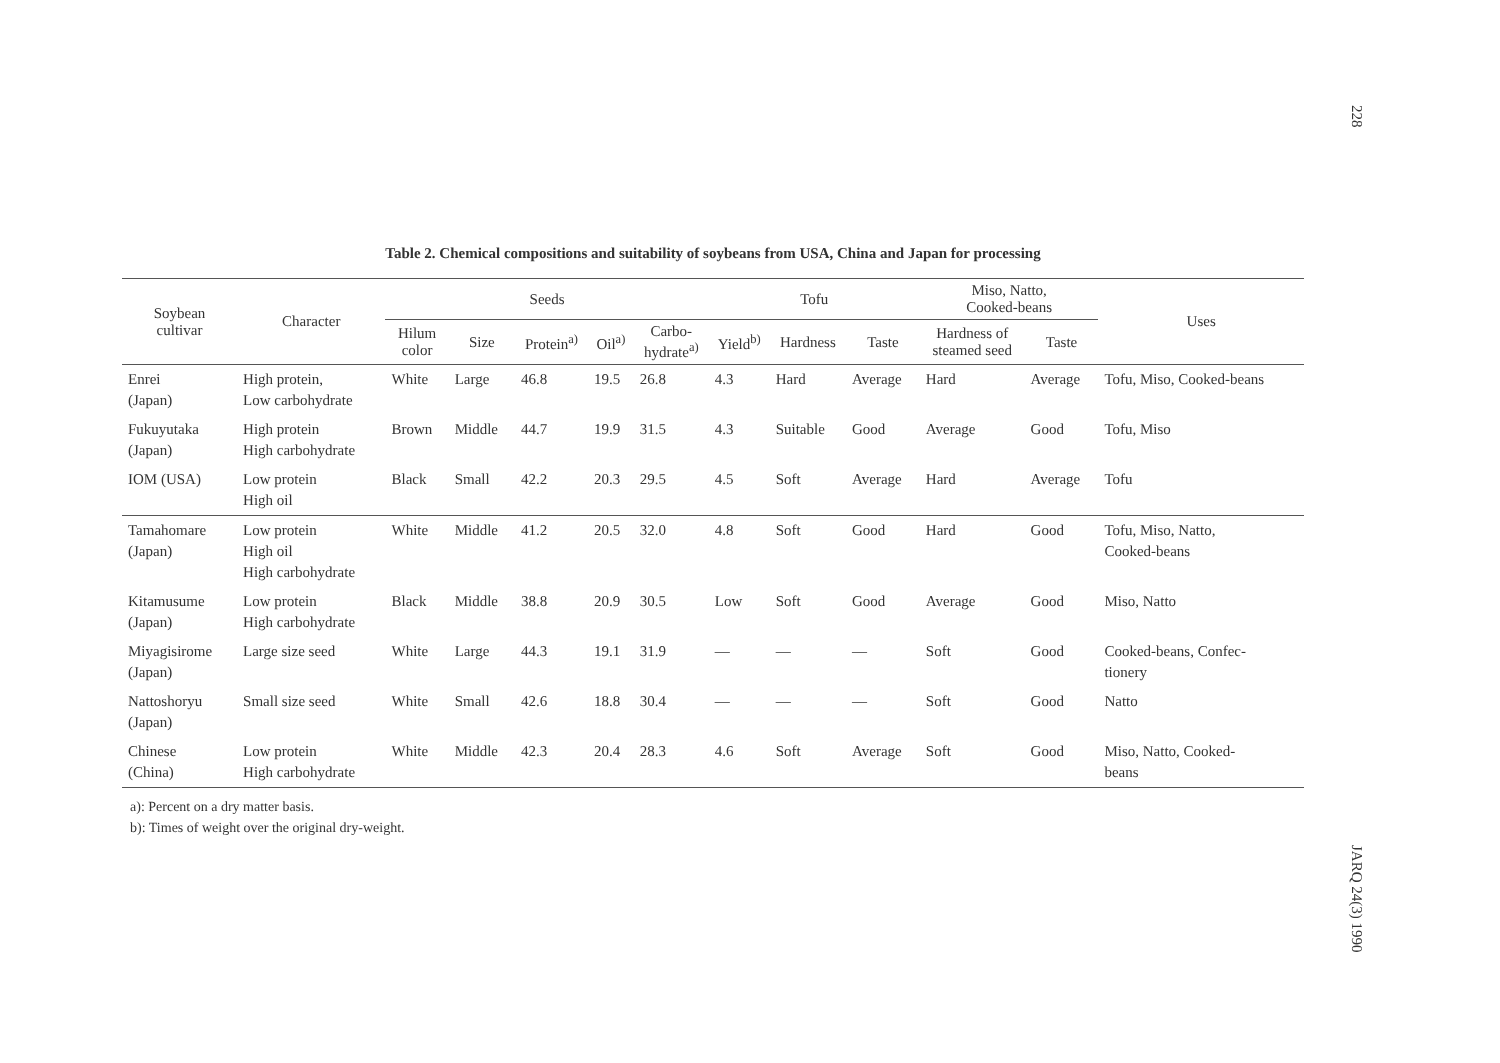228
Table 2. Chemical compositions and suitability of soybeans from USA, China and Japan for processing
| Soybean cultivar | Character | Seeds | | | | | Tofu | | | Miso, Natto, Cooked-beans | | Uses |
| --- | --- | --- | --- | --- | --- | --- | --- | --- | --- | --- | --- | --- |
| | | Hilum color | Size | Protein<sup>a)</sup> | Oil<sup>a)</sup> | Carbo- hydrate<sup>a)</sup> | Yield<sup>b)</sup> | Hardness | Taste | Hardness of steamed seed | Taste | |
| Enrei (Japan) | High protein, Low carbohydrate | White | Large | 46.8 | 19.5 | 26.8 | 4.3 | Hard | Average | Hard | Average | Tofu, Miso, Cooked-beans |
| Fukuyutaka (Japan) | High protein High carbohydrate | Brown | Middle | 44.7 | 19.9 | 31.5 | 4.3 | Suitable | Good | Average | Good | Tofu, Miso |
| IOM (USA) | Low protein High oil | Black | Small | 42.2 | 20.3 | 29.5 | 4.5 | Soft | Average | Hard | Average | Tofu |
| Tamahomare (Japan) | Low protein High oil High carbohydrate | White | Middle | 41.2 | 20.5 | 32.0 | 4.8 | Soft | Good | Hard | Good | Tofu, Miso, Natto, Cooked-beans |
| Kitamusume (Japan) | Low protein High carbohydrate | Black | Middle | 38.8 | 20.9 | 30.5 | Low | Soft | Good | Average | Good | Miso, Natto |
| Miyagisirome (Japan) | Large size seed | White | Large | 44.3 | 19.1 | 31.9 | — | — | — | Soft | Good | Cooked-beans, Confec- tionery |
| Nattoshoryu (Japan) | Small size seed | White | Small | 42.6 | 18.8 | 30.4 | — | — | — | Soft | Good | Natto |
| Chinese (China) | Low protein High carbohydrate | White | Middle | 42.3 | 20.4 | 28.3 | 4.6 | Soft | Average | Soft | Good | Miso, Natto, Cooked- beans |
a): Percent on a dry matter basis.
b): Times of weight over the original dry-weight.
JARQ 24(3) 1990